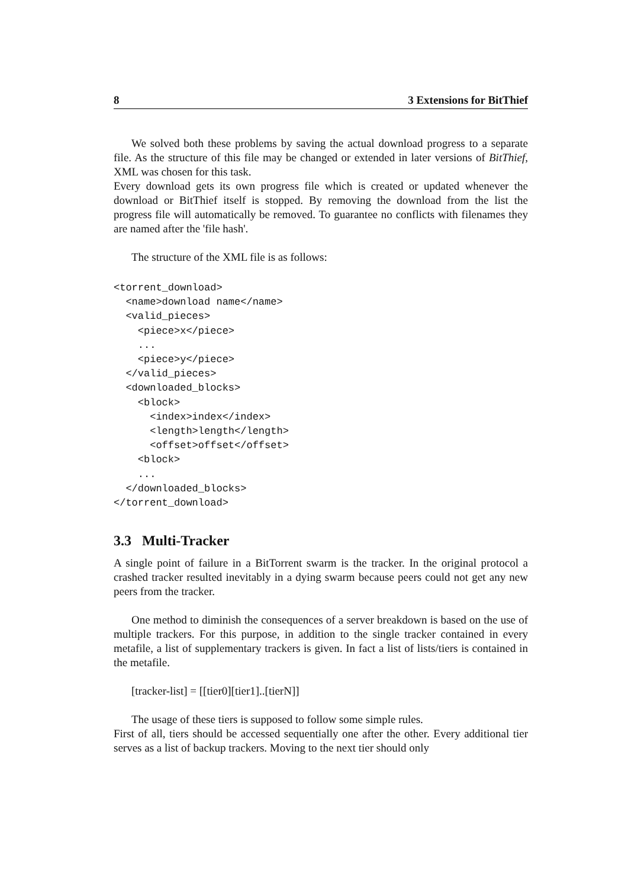8 3 Extensions for BitThief
We solved both these problems by saving the actual download progress to a separate file. As the structure of this file may be changed or extended in later versions of BitThief, XML was chosen for this task.
Every download gets its own progress file which is created or updated whenever the download or BitThief itself is stopped. By removing the download from the list the progress file will automatically be removed. To guarantee no conflicts with filenames they are named after the 'file hash'.
The structure of the XML file is as follows:
<torrent_download>
  <name>download name</name>
  <valid_pieces>
    <piece>x</piece>
    ...
    <piece>y</piece>
  </valid_pieces>
  <downloaded_blocks>
    <block>
      <index>index</index>
      <length>length</length>
      <offset>offset</offset>
    <block>
    ...
  </downloaded_blocks>
</torrent_download>
3.3 Multi-Tracker
A single point of failure in a BitTorrent swarm is the tracker. In the original protocol a crashed tracker resulted inevitably in a dying swarm because peers could not get any new peers from the tracker.
One method to diminish the consequences of a server breakdown is based on the use of multiple trackers. For this purpose, in addition to the single tracker contained in every metafile, a list of supplementary trackers is given. In fact a list of lists/tiers is contained in the metafile.
[tracker-list] = [[tier0][tier1]..[tierN]]
The usage of these tiers is supposed to follow some simple rules.
First of all, tiers should be accessed sequentially one after the other. Every additional tier serves as a list of backup trackers. Moving to the next tier should only